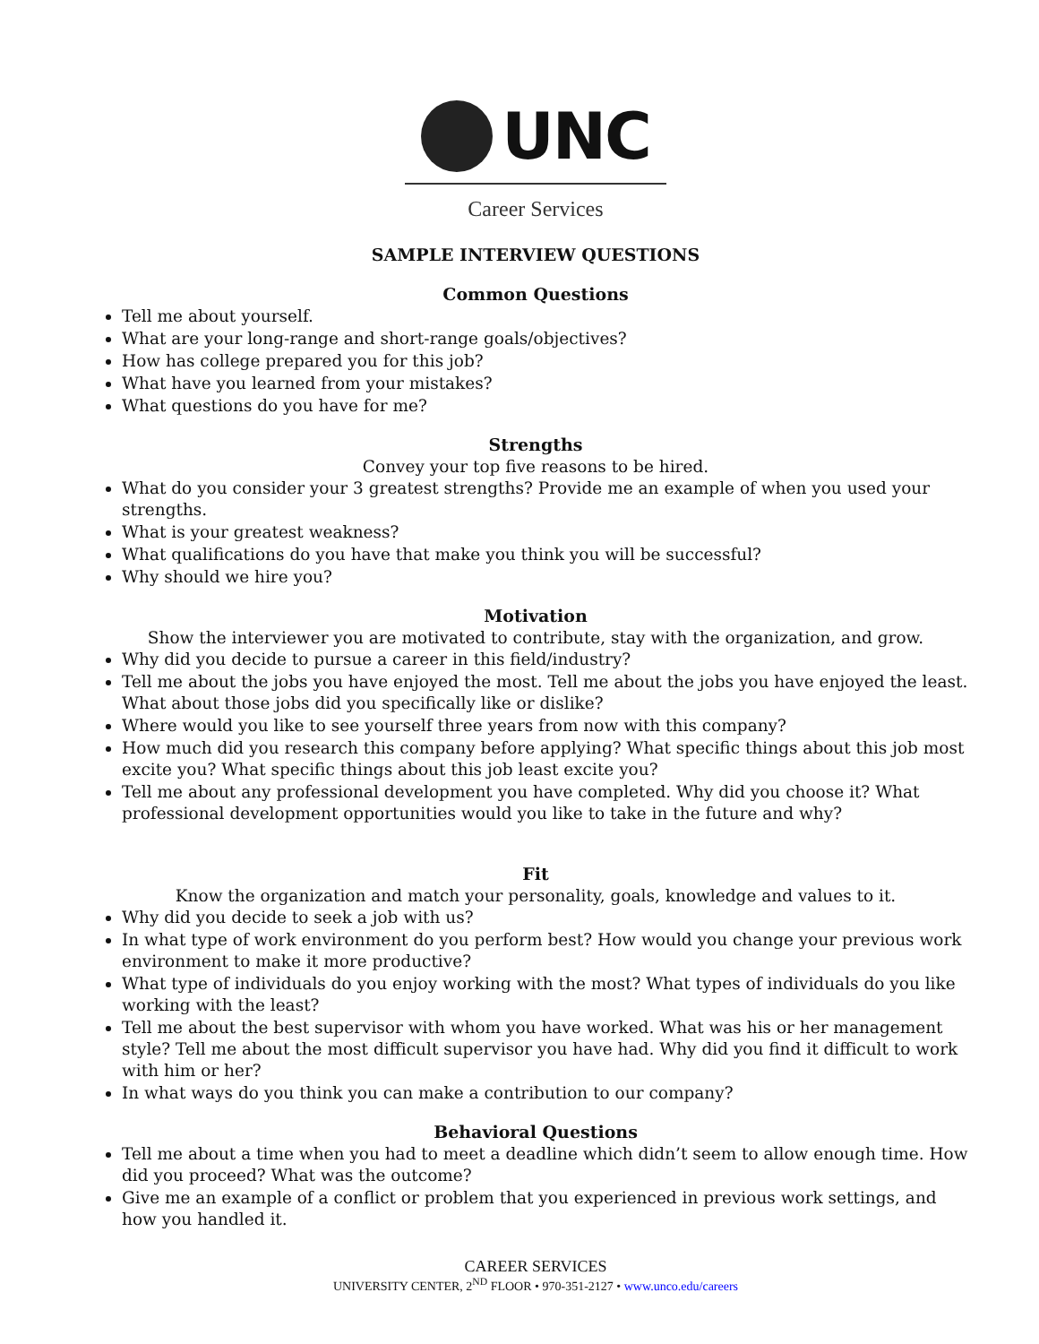UNC
Career Services
SAMPLE INTERVIEW QUESTIONS
Common Questions
Tell me about yourself.
What are your long-range and short-range goals/objectives?
How has college prepared you for this job?
What have you learned from your mistakes?
What questions do you have for me?
Strengths
Convey your top five reasons to be hired.
What do you consider your 3 greatest strengths? Provide me an example of when you used your strengths.
What is your greatest weakness?
What qualifications do you have that make you think you will be successful?
Why should we hire you?
Motivation
Show the interviewer you are motivated to contribute, stay with the organization, and grow.
Why did you decide to pursue a career in this field/industry?
Tell me about the jobs you have enjoyed the most. Tell me about the jobs you have enjoyed the least. What about those jobs did you specifically like or dislike?
Where would you like to see yourself three years from now with this company?
How much did you research this company before applying? What specific things about this job most excite you? What specific things about this job least excite you?
Tell me about any professional development you have completed. Why did you choose it? What professional development opportunities would you like to take in the future and why?
Fit
Know the organization and match your personality, goals, knowledge and values to it.
Why did you decide to seek a job with us?
In what type of work environment do you perform best? How would you change your previous work environment to make it more productive?
What type of individuals do you enjoy working with the most? What types of individuals do you like working with the least?
Tell me about the best supervisor with whom you have worked. What was his or her management style? Tell me about the most difficult supervisor you have had. Why did you find it difficult to work with him or her?
In what ways do you think you can make a contribution to our company?
Behavioral Questions
Tell me about a time when you had to meet a deadline which didn’t seem to allow enough time. How did you proceed? What was the outcome?
Give me an example of a conflict or problem that you experienced in previous work settings, and how you handled it.
CAREER SERVICES
UNIVERSITY CENTER, 2<sup>ND</sup> FLOOR • 970-351-2127 • www.unco.edu/careers